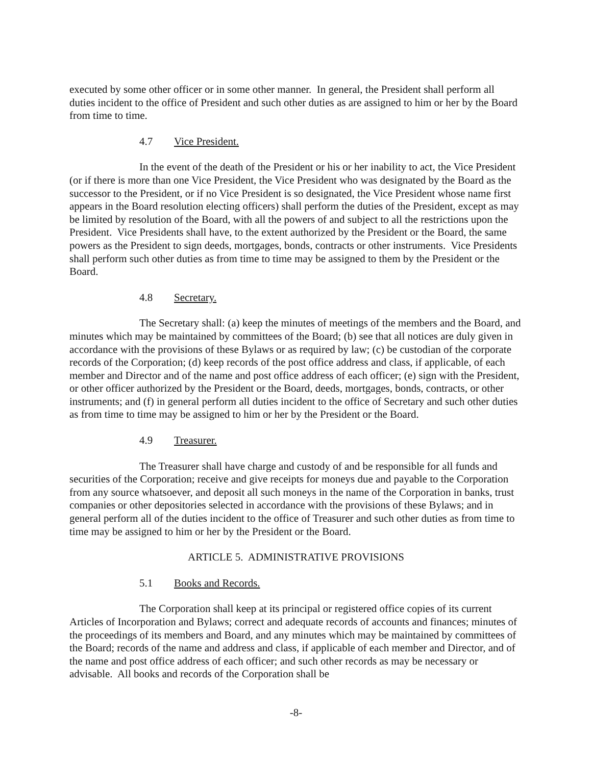executed by some other officer or in some other manner. In general, the President shall perform all duties incident to the office of President and such other duties as are assigned to him or her by the Board from time to time.
4.7 Vice President.
In the event of the death of the President or his or her inability to act, the Vice President (or if there is more than one Vice President, the Vice President who was designated by the Board as the successor to the President, or if no Vice President is so designated, the Vice President whose name first appears in the Board resolution electing officers) shall perform the duties of the President, except as may be limited by resolution of the Board, with all the powers of and subject to all the restrictions upon the President. Vice Presidents shall have, to the extent authorized by the President or the Board, the same powers as the President to sign deeds, mortgages, bonds, contracts or other instruments. Vice Presidents shall perform such other duties as from time to time may be assigned to them by the President or the Board.
4.8 Secretary.
The Secretary shall: (a) keep the minutes of meetings of the members and the Board, and minutes which may be maintained by committees of the Board; (b) see that all notices are duly given in accordance with the provisions of these Bylaws or as required by law; (c) be custodian of the corporate records of the Corporation; (d) keep records of the post office address and class, if applicable, of each member and Director and of the name and post office address of each officer; (e) sign with the President, or other officer authorized by the President or the Board, deeds, mortgages, bonds, contracts, or other instruments; and (f) in general perform all duties incident to the office of Secretary and such other duties as from time to time may be assigned to him or her by the President or the Board.
4.9 Treasurer.
The Treasurer shall have charge and custody of and be responsible for all funds and securities of the Corporation; receive and give receipts for moneys due and payable to the Corporation from any source whatsoever, and deposit all such moneys in the name of the Corporation in banks, trust companies or other depositories selected in accordance with the provisions of these Bylaws; and in general perform all of the duties incident to the office of Treasurer and such other duties as from time to time may be assigned to him or her by the President or the Board.
ARTICLE 5. ADMINISTRATIVE PROVISIONS
5.1 Books and Records.
The Corporation shall keep at its principal or registered office copies of its current Articles of Incorporation and Bylaws; correct and adequate records of accounts and finances; minutes of the proceedings of its members and Board, and any minutes which may be maintained by committees of the Board; records of the name and address and class, if applicable of each member and Director, and of the name and post office address of each officer; and such other records as may be necessary or advisable. All books and records of the Corporation shall be
-8-